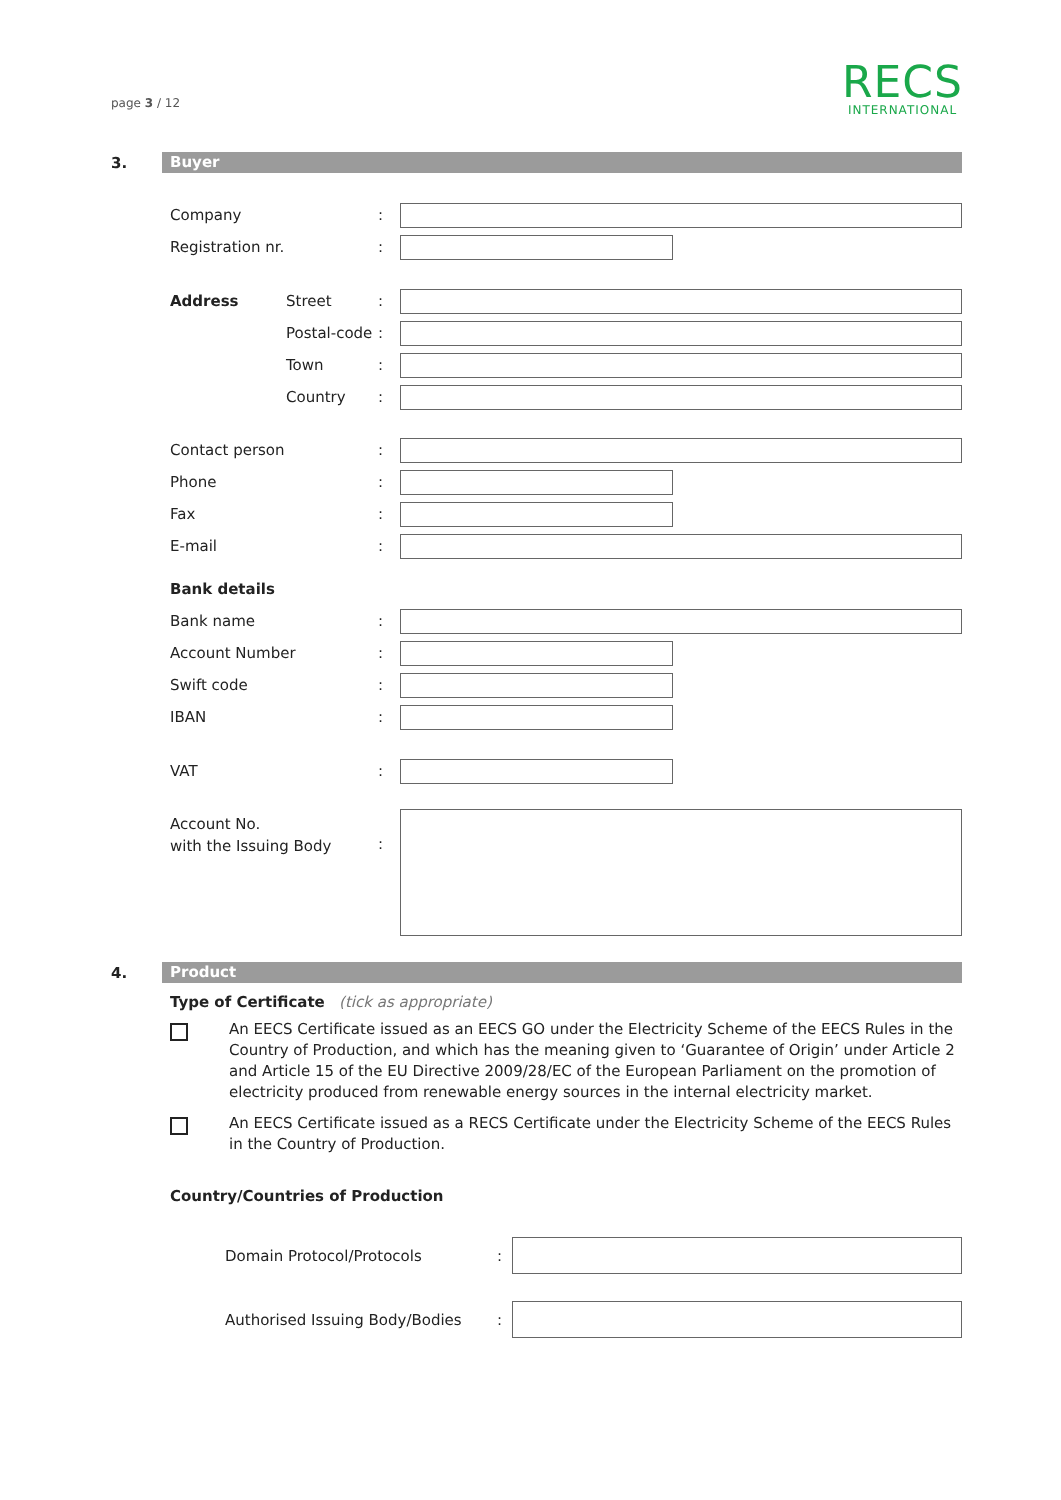page 3 / 12
RECS
INTERNATIONAL
3.
Buyer
Company :
Registration nr. :
Address Street :
Postal-code
:
Town :
Country :
Contact person :
Phone :
Fax :
E-mail :
Bank details
Bank name :
Account Number :
Swift code :
IBAN :
VAT :
Account No.
with the Issuing Body
:
4.
Product
Type of Certificate (tick as appropriate)
An EECS Certificate issued as an EECS GO under the Electricity Scheme of the EECS Rules in the Country of Production, and which has the meaning given to ‘Guarantee of Origin’ under Article 2 and Article 15 of the EU Directive 2009/28/EC of the European Parliament on the promotion of electricity produced from renewable energy sources in the internal electricity market.
An EECS Certificate issued as a RECS Certificate under the Electricity Scheme of the EECS Rules in the Country of Production.
Country/Countries of Production
Domain Protocol/Protocols :
Authorised Issuing Body/Bodies :